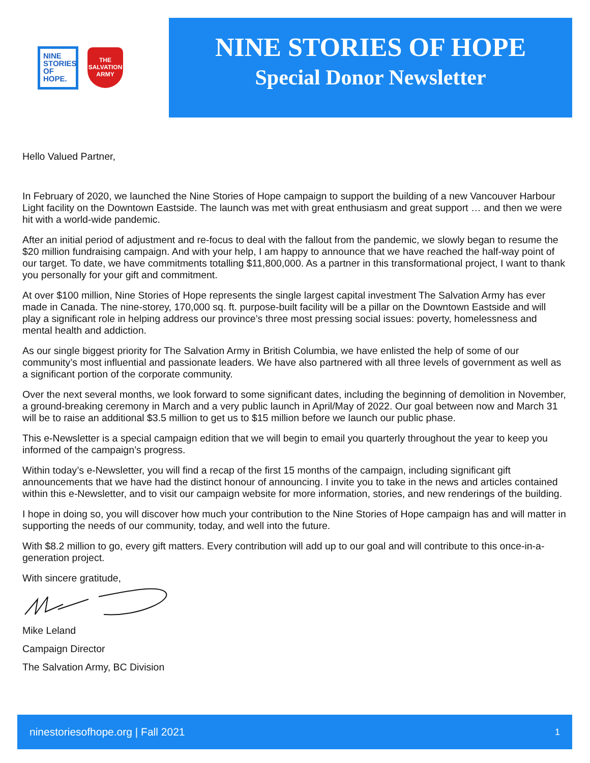NINE STORIES OF HOPE.
THE SALVATION ARMY
NINE STORIES OF HOPE
Special Donor Newsletter
Hello Valued Partner,
In February of 2020, we launched the Nine Stories of Hope campaign to support the building of a new Vancouver Harbour Light facility on the Downtown Eastside. The launch was met with great enthusiasm and great support … and then we were hit with a world-wide pandemic.
After an initial period of adjustment and re-focus to deal with the fallout from the pandemic, we slowly began to resume the $20 million fundraising campaign. And with your help, I am happy to announce that we have reached the half-way point of our target. To date, we have commitments totalling $11,800,000. As a partner in this transformational project, I want to thank you personally for your gift and commitment.
At over $100 million, Nine Stories of Hope represents the single largest capital investment The Salvation Army has ever made in Canada. The nine-storey, 170,000 sq. ft. purpose-built facility will be a pillar on the Downtown Eastside and will play a significant role in helping address our province’s three most pressing social issues: poverty, homelessness and mental health and addiction.
As our single biggest priority for The Salvation Army in British Columbia, we have enlisted the help of some of our community’s most influential and passionate leaders. We have also partnered with all three levels of government as well as a significant portion of the corporate community.
Over the next several months, we look forward to some significant dates, including the beginning of demolition in November, a ground-breaking ceremony in March and a very public launch in April/May of 2022. Our goal between now and March 31 will be to raise an additional $3.5 million to get us to $15 million before we launch our public phase.
This e-Newsletter is a special campaign edition that we will begin to email you quarterly throughout the year to keep you informed of the campaign’s progress.
Within today’s e-Newsletter, you will find a recap of the first 15 months of the campaign, including significant gift announcements that we have had the distinct honour of announcing. I invite you to take in the news and articles contained within this e-Newsletter, and to visit our campaign website for more information, stories, and new renderings of the building.
I hope in doing so, you will discover how much your contribution to the Nine Stories of Hope campaign has and will matter in supporting the needs of our community, today, and well into the future.
With $8.2 million to go, every gift matters. Every contribution will add up to our goal and will contribute to this once-in-a-generation project.
With sincere gratitude,
Mike Leland
Campaign Director
The Salvation Army, BC Division
ninestoriesofhope.org | Fall 2021 1